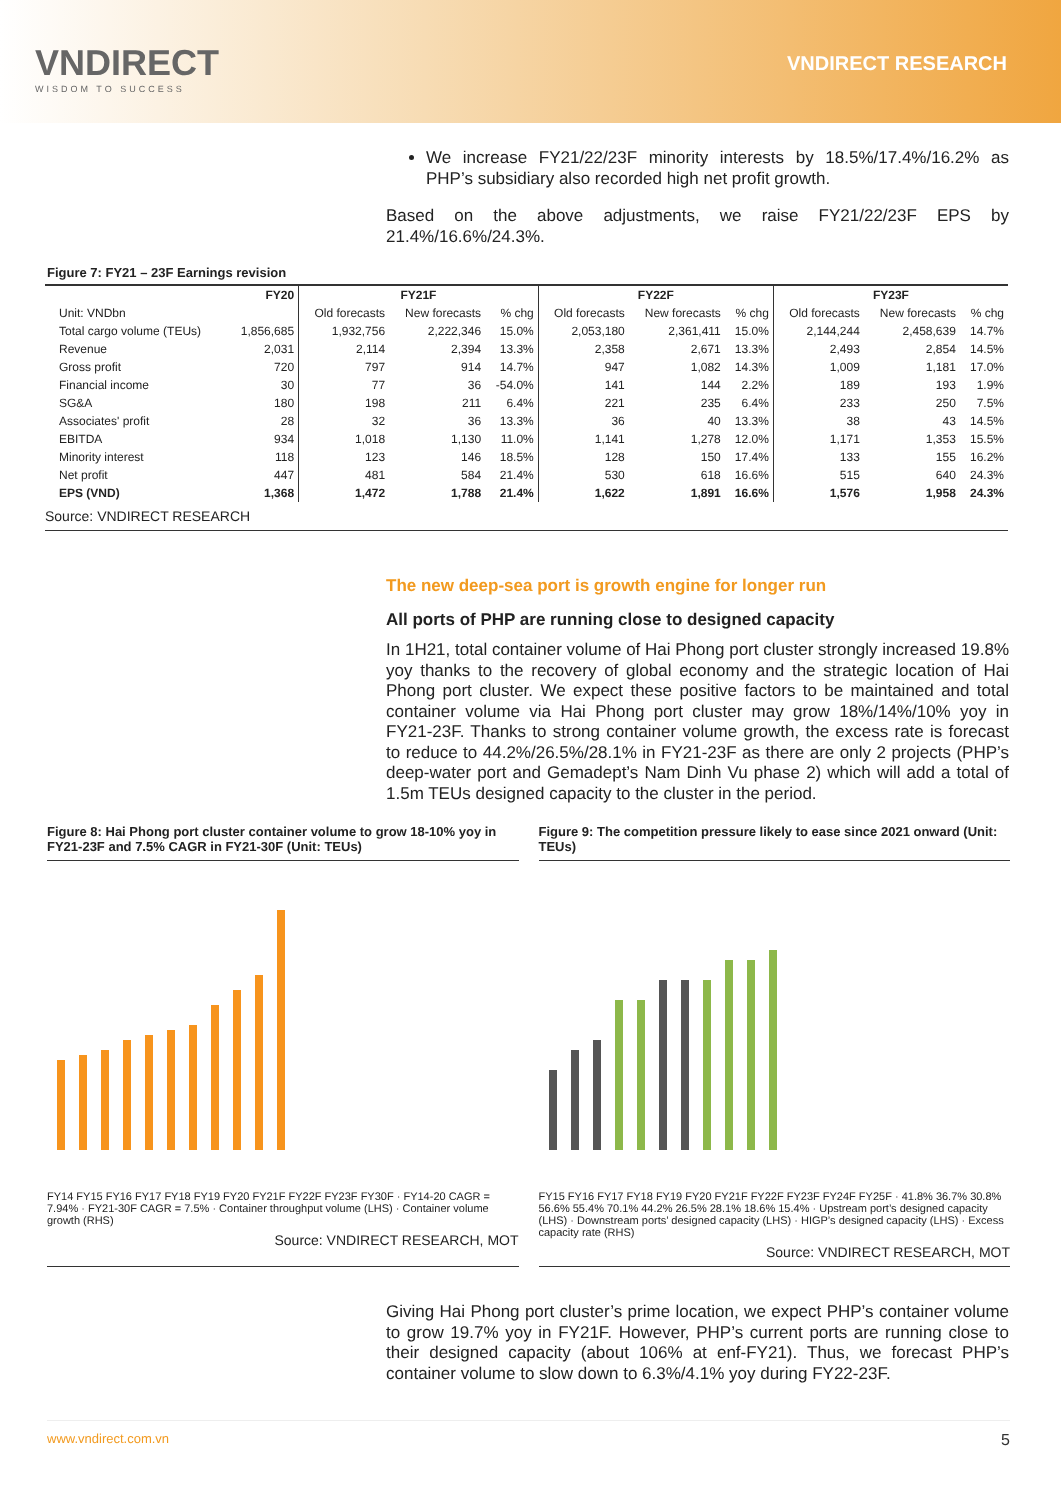VNDIRECT
WISDOM TO SUCCESS
VNDIRECT RESEARCH
We increase FY21/22/23F minority interests by 18.5%/17.4%/16.2% as PHP’s subsidiary also recorded high net profit growth.
Based on the above adjustments, we raise FY21/22/23F EPS by 21.4%/16.6%/24.3%.
Figure 7: FY21 – 23F Earnings revision
| | FY20 | FY21F | | | FY22F | | | FY23F | | |
| --- | --- | --- | --- | --- | --- | --- | --- | --- | --- | --- |
| Unit: VNDbn | | Old forecasts | New forecasts | % chg | Old forecasts | New forecasts | % chg | Old forecasts | New forecasts | % chg |
| Total cargo volume (TEUs) | 1,856,685 | 1,932,756 | 2,222,346 | 15.0% | 2,053,180 | 2,361,411 | 15.0% | 2,144,244 | 2,458,639 | 14.7% |
| Revenue | 2,031 | 2,114 | 2,394 | 13.3% | 2,358 | 2,671 | 13.3% | 2,493 | 2,854 | 14.5% |
| Gross profit | 720 | 797 | 914 | 14.7% | 947 | 1,082 | 14.3% | 1,009 | 1,181 | 17.0% |
| Financial income | 30 | 77 | 36 | -54.0% | 141 | 144 | 2.2% | 189 | 193 | 1.9% |
| SG&A | 180 | 198 | 211 | 6.4% | 221 | 235 | 6.4% | 233 | 250 | 7.5% |
| Associates' profit | 28 | 32 | 36 | 13.3% | 36 | 40 | 13.3% | 38 | 43 | 14.5% |
| EBITDA | 934 | 1,018 | 1,130 | 11.0% | 1,141 | 1,278 | 12.0% | 1,171 | 1,353 | 15.5% |
| Minority interest | 118 | 123 | 146 | 18.5% | 128 | 150 | 17.4% | 133 | 155 | 16.2% |
| Net profit | 447 | 481 | 584 | 21.4% | 530 | 618 | 16.6% | 515 | 640 | 24.3% |
| EPS (VND) | 1,368 | 1,472 | 1,788 | 21.4% | 1,622 | 1,891 | 16.6% | 1,576 | 1,958 | 24.3% |
| Source: VNDIRECT RESEARCH | | | | | | | | | | |
The new deep-sea port is growth engine for longer run
All ports of PHP are running close to designed capacity
In 1H21, total container volume of Hai Phong port cluster strongly increased 19.8% yoy thanks to the recovery of global economy and the strategic location of Hai Phong port cluster. We expect these positive factors to be maintained and total container volume via Hai Phong port cluster may grow 18%/14%/10% yoy in FY21-23F. Thanks to strong container volume growth, the excess rate is forecast to reduce to 44.2%/26.5%/28.1% in FY21-23F as there are only 2 projects (PHP’s deep-water port and Gemadept’s Nam Dinh Vu phase 2) which will add a total of 1.5m TEUs designed capacity to the cluster in the period.
Figure 8: Hai Phong port cluster container volume to grow 18-10% yoy in FY21-23F and 7.5% CAGR in FY21-30F (Unit: TEUs)
FY14 FY15 FY16 FY17 FY18 FY19 FY20 FY21F FY22F FY23F FY30F · FY14-20 CAGR = 7.94% · FY21-30F CAGR = 7.5% · Container throughput volume (LHS) · Container volume growth (RHS)
Source: VNDIRECT RESEARCH, MOT
Figure 9: The competition pressure likely to ease since 2021 onward (Unit: TEUs)
FY15 FY16 FY17 FY18 FY19 FY20 FY21F FY22F FY23F FY24F FY25F · 41.8% 36.7% 30.8% 56.6% 55.4% 70.1% 44.2% 26.5% 28.1% 18.6% 15.4% · Upstream port’s designed capacity (LHS) · Downstream ports’ designed capacity (LHS) · HIGP’s designed capacity (LHS) · Excess capacity rate (RHS)
Source: VNDIRECT RESEARCH, MOT
Giving Hai Phong port cluster’s prime location, we expect PHP’s container volume to grow 19.7% yoy in FY21F. However, PHP’s current ports are running close to their designed capacity (about 106% at enf-FY21). Thus, we forecast PHP’s container volume to slow down to 6.3%/4.1% yoy during FY22-23F.
www.vndirect.com.vn 5